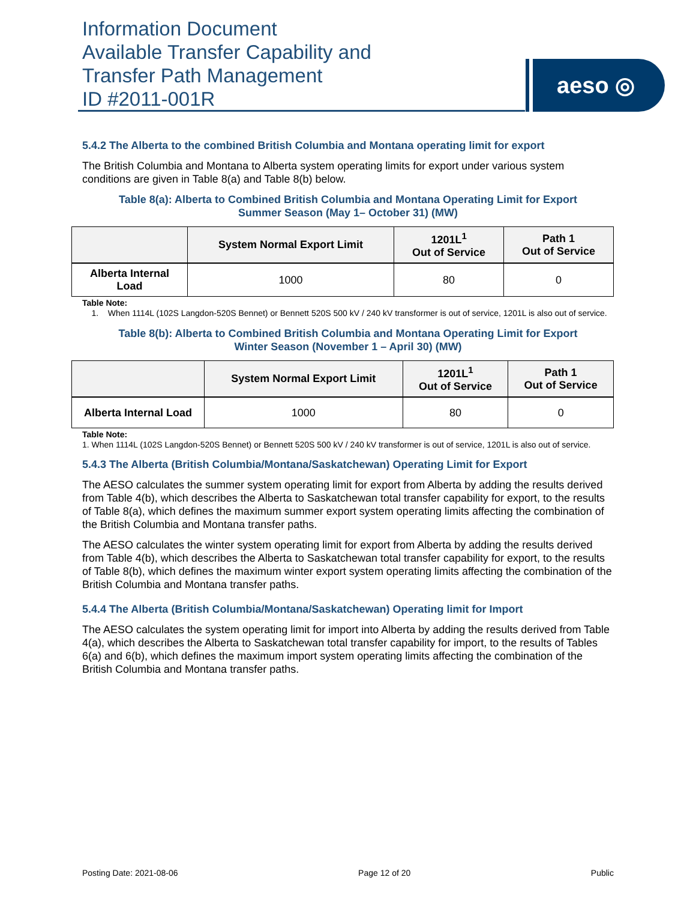Information Document
Available Transfer Capability and
Transfer Path Management
ID #2011-001R
aeso ◎
5.4.2 The Alberta to the combined British Columbia and Montana operating limit for export
The British Columbia and Montana to Alberta system operating limits for export under various system conditions are given in Table 8(a) and Table 8(b) below.
Table 8(a): Alberta to Combined British Columbia and Montana Operating Limit for Export
Summer Season (May 1– October 31) (MW)
| | System Normal Export Limit | 1201L<sup>1</sup> Out of Service | Path 1 Out of Service |
| --- | --- | --- | --- |
| Alberta Internal Load | 1000 | 80 | 0 |
Table Note:
1. When 1114L (102S Langdon-520S Bennet) or Bennett 520S 500 kV / 240 kV transformer is out of service, 1201L is also out of service.
Table 8(b): Alberta to Combined British Columbia and Montana Operating Limit for Export
Winter Season (November 1 – April 30) (MW)
| | System Normal Export Limit | 1201L<sup>1</sup> Out of Service | Path 1 Out of Service |
| --- | --- | --- | --- |
| Alberta Internal Load | 1000 | 80 | 0 |
Table Note:
1. When 1114L (102S Langdon-520S Bennet) or Bennett 520S 500 kV / 240 kV transformer is out of service, 1201L is also out of service.
5.4.3 The Alberta (British Columbia/Montana/Saskatchewan) Operating Limit for Export
The AESO calculates the summer system operating limit for export from Alberta by adding the results derived from Table 4(b), which describes the Alberta to Saskatchewan total transfer capability for export, to the results of Table 8(a), which defines the maximum summer export system operating limits affecting the combination of the British Columbia and Montana transfer paths.
The AESO calculates the winter system operating limit for export from Alberta by adding the results derived from Table 4(b), which describes the Alberta to Saskatchewan total transfer capability for export, to the results of Table 8(b), which defines the maximum winter export system operating limits affecting the combination of the British Columbia and Montana transfer paths.
5.4.4 The Alberta (British Columbia/Montana/Saskatchewan) Operating limit for Import
The AESO calculates the system operating limit for import into Alberta by adding the results derived from Table 4(a), which describes the Alberta to Saskatchewan total transfer capability for import, to the results of Tables 6(a) and 6(b), which defines the maximum import system operating limits affecting the combination of the British Columbia and Montana transfer paths.
Posting Date: 2021-08-06 Page 12 of 20 Public